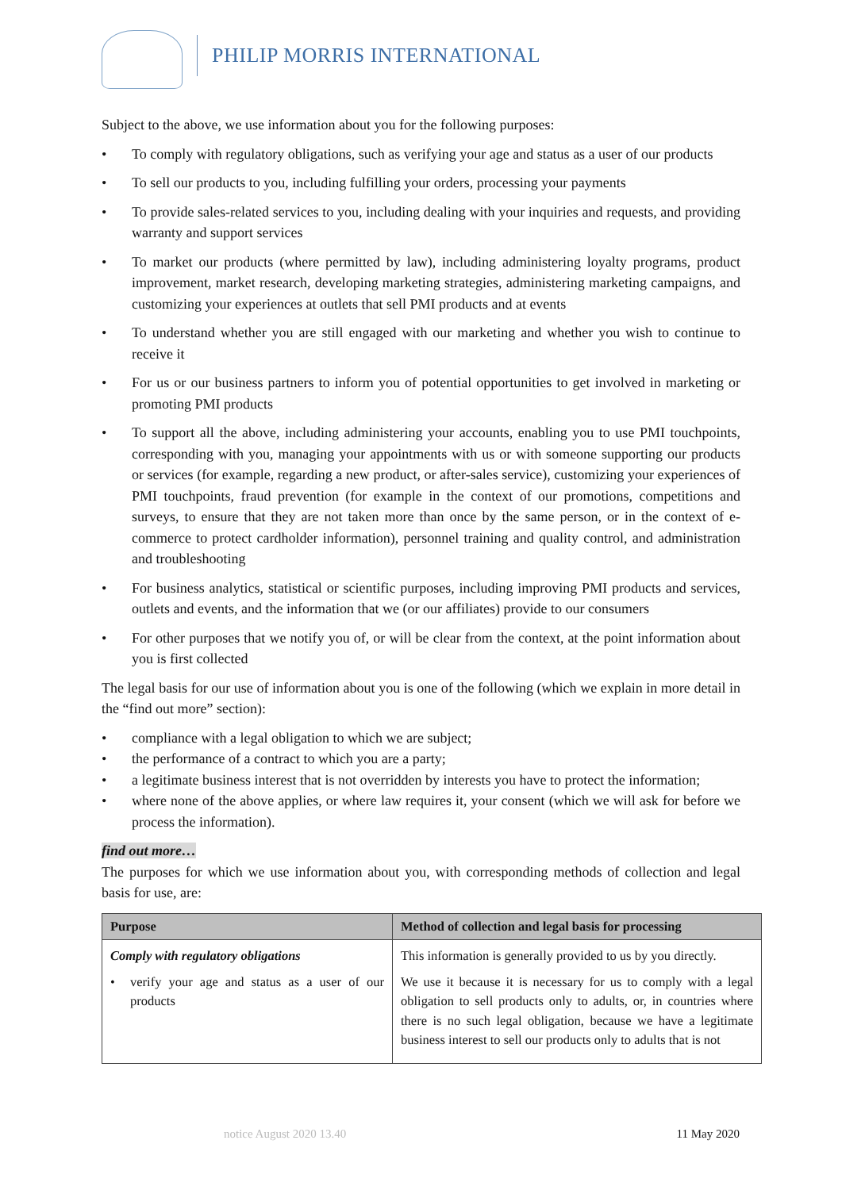PHILIP MORRIS INTERNATIONAL
Subject to the above, we use information about you for the following purposes:
• To comply with regulatory obligations, such as verifying your age and status as a user of our products
• To sell our products to you, including fulfilling your orders, processing your payments
• To provide sales-related services to you, including dealing with your inquiries and requests, and providing warranty and support services
• To market our products (where permitted by law), including administering loyalty programs, product improvement, market research, developing marketing strategies, administering marketing campaigns, and customizing your experiences at outlets that sell PMI products and at events
• To understand whether you are still engaged with our marketing and whether you wish to continue to receive it
• For us or our business partners to inform you of potential opportunities to get involved in marketing or promoting PMI products
• To support all the above, including administering your accounts, enabling you to use PMI touchpoints, corresponding with you, managing your appointments with us or with someone supporting our products or services (for example, regarding a new product, or after-sales service), customizing your experiences of PMI touchpoints, fraud prevention (for example in the context of our promotions, competitions and surveys, to ensure that they are not taken more than once by the same person, or in the context of e-commerce to protect cardholder information), personnel training and quality control, and administration and troubleshooting
• For business analytics, statistical or scientific purposes, including improving PMI products and services, outlets and events, and the information that we (or our affiliates) provide to our consumers
• For other purposes that we notify you of, or will be clear from the context, at the point information about you is first collected
The legal basis for our use of information about you is one of the following (which we explain in more detail in the “find out more” section):
• compliance with a legal obligation to which we are subject;
• the performance of a contract to which you are a party;
• a legitimate business interest that is not overridden by interests you have to protect the information;
• where none of the above applies, or where law requires it, your consent (which we will ask for before we process the information).
find out more…
The purposes for which we use information about you, with corresponding methods of collection and legal basis for use, are:
| Purpose | Method of collection and legal basis for processing |
| --- | --- |
| Comply with regulatory obligations • verify your age and status as a user of our products | This information is generally provided to us by you directly. We use it because it is necessary for us to comply with a legal obligation to sell products only to adults, or, in countries where there is no such legal obligation, because we have a legitimate business interest to sell our products only to adults that is not |
notice August 2020 13.40 11 May 2020